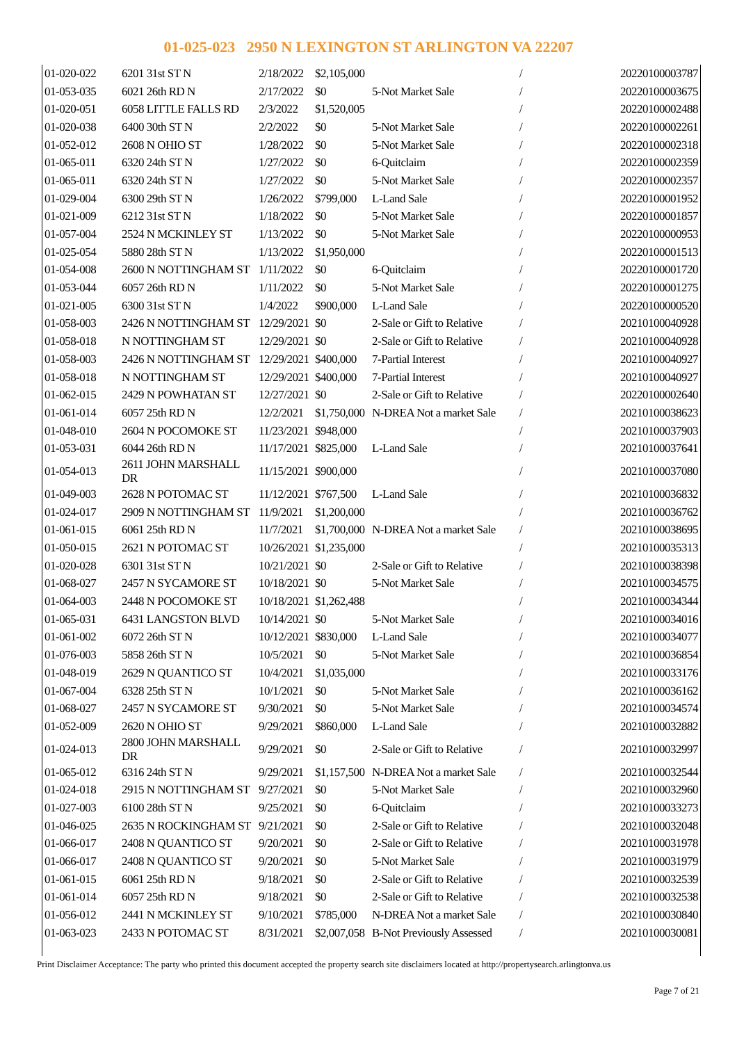01-025-023 2950 N LEXINGTON ST ARLINGTON VA 22207
| 01-020-022 | 6201 31st ST N | 2/18/2022 | $2,105,000 | | / | 20220100003787 |
| 01-053-035 | 6021 26th RD N | 2/17/2022 | $0 | 5-Not Market Sale | / | 20220100003675 |
| 01-020-051 | 6058 LITTLE FALLS RD | 2/3/2022 | $1,520,005 | | / | 20220100002488 |
| 01-020-038 | 6400 30th ST N | 2/2/2022 | $0 | 5-Not Market Sale | / | 20220100002261 |
| 01-052-012 | 2608 N OHIO ST | 1/28/2022 | $0 | 5-Not Market Sale | / | 20220100002318 |
| 01-065-011 | 6320 24th ST N | 1/27/2022 | $0 | 6-Quitclaim | / | 20220100002359 |
| 01-065-011 | 6320 24th ST N | 1/27/2022 | $0 | 5-Not Market Sale | / | 20220100002357 |
| 01-029-004 | 6300 29th ST N | 1/26/2022 | $799,000 | L-Land Sale | / | 20220100001952 |
| 01-021-009 | 6212 31st ST N | 1/18/2022 | $0 | 5-Not Market Sale | / | 20220100001857 |
| 01-057-004 | 2524 N MCKINLEY ST | 1/13/2022 | $0 | 5-Not Market Sale | / | 20220100000953 |
| 01-025-054 | 5880 28th ST N | 1/13/2022 | $1,950,000 | | / | 20220100001513 |
| 01-054-008 | 2600 N NOTTINGHAM ST | 1/11/2022 | $0 | 6-Quitclaim | / | 20220100001720 |
| 01-053-044 | 6057 26th RD N | 1/11/2022 | $0 | 5-Not Market Sale | / | 20220100001275 |
| 01-021-005 | 6300 31st ST N | 1/4/2022 | $900,000 | L-Land Sale | / | 20220100000520 |
| 01-058-003 | 2426 N NOTTINGHAM ST | 12/29/2021 | $0 | 2-Sale or Gift to Relative | / | 20210100040928 |
| 01-058-018 | N NOTTINGHAM ST | 12/29/2021 | $0 | 2-Sale or Gift to Relative | / | 20210100040928 |
| 01-058-003 | 2426 N NOTTINGHAM ST | 12/29/2021 | $400,000 | 7-Partial Interest | / | 20210100040927 |
| 01-058-018 | N NOTTINGHAM ST | 12/29/2021 | $400,000 | 7-Partial Interest | / | 20210100040927 |
| 01-062-015 | 2429 N POWHATAN ST | 12/27/2021 | $0 | 2-Sale or Gift to Relative | / | 20220100002640 |
| 01-061-014 | 6057 25th RD N | 12/2/2021 | $1,750,000 | N-DREA Not a market Sale | / | 20210100038623 |
| 01-048-010 | 2604 N POCOMOKE ST | 11/23/2021 | $948,000 | | / | 20210100037903 |
| 01-053-031 | 6044 26th RD N | 11/17/2021 | $825,000 | L-Land Sale | / | 20210100037641 |
| 01-054-013 | 2611 JOHN MARSHALL DR | 11/15/2021 | $900,000 | | / | 20210100037080 |
| 01-049-003 | 2628 N POTOMAC ST | 11/12/2021 | $767,500 | L-Land Sale | / | 20210100036832 |
| 01-024-017 | 2909 N NOTTINGHAM ST | 11/9/2021 | $1,200,000 | | / | 20210100036762 |
| 01-061-015 | 6061 25th RD N | 11/7/2021 | $1,700,000 | N-DREA Not a market Sale | / | 20210100038695 |
| 01-050-015 | 2621 N POTOMAC ST | 10/26/2021 | $1,235,000 | | / | 20210100035313 |
| 01-020-028 | 6301 31st ST N | 10/21/2021 | $0 | 2-Sale or Gift to Relative | / | 20210100038398 |
| 01-068-027 | 2457 N SYCAMORE ST | 10/18/2021 | $0 | 5-Not Market Sale | / | 20210100034575 |
| 01-064-003 | 2448 N POCOMOKE ST | 10/18/2021 | $1,262,488 | | / | 20210100034344 |
| 01-065-031 | 6431 LANGSTON BLVD | 10/14/2021 | $0 | 5-Not Market Sale | / | 20210100034016 |
| 01-061-002 | 6072 26th ST N | 10/12/2021 | $830,000 | L-Land Sale | / | 20210100034077 |
| 01-076-003 | 5858 26th ST N | 10/5/2021 | $0 | 5-Not Market Sale | / | 20210100036854 |
| 01-048-019 | 2629 N QUANTICO ST | 10/4/2021 | $1,035,000 | | / | 20210100033176 |
| 01-067-004 | 6328 25th ST N | 10/1/2021 | $0 | 5-Not Market Sale | / | 20210100036162 |
| 01-068-027 | 2457 N SYCAMORE ST | 9/30/2021 | $0 | 5-Not Market Sale | / | 20210100034574 |
| 01-052-009 | 2620 N OHIO ST | 9/29/2021 | $860,000 | L-Land Sale | / | 20210100032882 |
| 01-024-013 | 2800 JOHN MARSHALL DR | 9/29/2021 | $0 | 2-Sale or Gift to Relative | / | 20210100032997 |
| 01-065-012 | 6316 24th ST N | 9/29/2021 | $1,157,500 | N-DREA Not a market Sale | / | 20210100032544 |
| 01-024-018 | 2915 N NOTTINGHAM ST | 9/27/2021 | $0 | 5-Not Market Sale | / | 20210100032960 |
| 01-027-003 | 6100 28th ST N | 9/25/2021 | $0 | 6-Quitclaim | / | 20210100033273 |
| 01-046-025 | 2635 N ROCKINGHAM ST | 9/21/2021 | $0 | 2-Sale or Gift to Relative | / | 20210100032048 |
| 01-066-017 | 2408 N QUANTICO ST | 9/20/2021 | $0 | 2-Sale or Gift to Relative | / | 20210100031978 |
| 01-066-017 | 2408 N QUANTICO ST | 9/20/2021 | $0 | 5-Not Market Sale | / | 20210100031979 |
| 01-061-015 | 6061 25th RD N | 9/18/2021 | $0 | 2-Sale or Gift to Relative | / | 20210100032539 |
| 01-061-014 | 6057 25th RD N | 9/18/2021 | $0 | 2-Sale or Gift to Relative | / | 20210100032538 |
| 01-056-012 | 2441 N MCKINLEY ST | 9/10/2021 | $785,000 | N-DREA Not a market Sale | / | 20210100030840 |
| 01-063-023 | 2433 N POTOMAC ST | 8/31/2021 | $2,007,058 | B-Not Previously Assessed | / | 20210100030081 |
Print Disclaimer Acceptance: The party who printed this document accepted the property search site disclaimers located at http://propertysearch.arlingtonva.us
Page 7 of 21